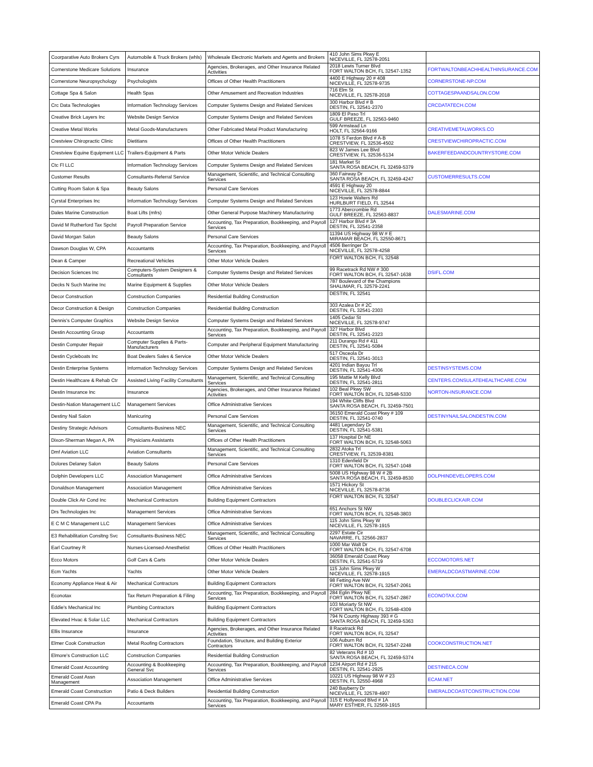| Coorparative Auto Brokers Cyrs | Automobile & Truck Brokers (whls) | Wholesale Electronic Markets and Agents and Brokers | 410 John Sims Pkwy E NICEVILLE, FL 32578-2051 | |
| Cornerstone Medicare Solutions | Insurance | Agencies, Brokerages, and Other Insurance Related Activities | 2018 Lewis Turner Blvd FORT WALTON BCH, FL 32547-1352 | FORTWALTONBEACHHEALTHINSURANCE.COM |
| Cornerstone Neuropsychology | Psychologists | Offices of Other Health Practitioners | 4400 E Highway 20 # 408 NICEVILLE, FL 32578-9735 | CORNERSTONE-NP.COM |
| Cottage Spa & Salon | Health Spas | Other Amusement and Recreation Industries | 716 Elm St NICEVILLE, FL 32578-2018 | COTTAGESPAANDSALON.COM |
| Crc Data Technologies | Information Technology Services | Computer Systems Design and Related Services | 300 Harbor Blvd # B DESTIN, FL 32541-2370 | CRCDATATECH.COM |
| Creative Brick Layers Inc | Website Design Service | Computer Systems Design and Related Services | 1809 El Paso Trl GULF BREEZE, FL 32563-9460 | |
| Creative Metal Works | Metal Goods-Manufacturers | Other Fabricated Metal Product Manufacturing | 599 Armstead Ln HOLT, FL 32564-9166 | CREATIVEMETALWORKS.CO |
| Crestview Chiropractic Clinic | Dietitians | Offices of Other Health Practitioners | 1078 S Ferdon Blvd # A-B CRESTVIEW, FL 32536-4502 | CRESTVIEWCHIROPRACTIC.COM |
| Crestview Equine Equipment LLC | Trailers-Equipment & Parts | Other Motor Vehicle Dealers | 823 W James Lee Blvd CRESTVIEW, FL 32536-5134 | BAKERFEEDANDCOUNTRYSTORE.COM |
| Ctc Fl LLC | Information Technology Services | Computer Systems Design and Related Services | 181 Market St SANTA ROSA BEACH, FL 32459-5379 | |
| Customer Results | Consultants-Referral Service | Management, Scientific, and Technical Consulting Services | 360 Fairway Dr SANTA ROSA BEACH, FL 32459-4247 | CUSTOMERRESULTS.COM |
| Cutting Room Salon & Spa | Beauty Salons | Personal Care Services | 4591 E Highway 20 NICEVILLE, FL 32578-8844 | |
| Cyrstal Enterprises Inc | Information Technology Services | Computer Systems Design and Related Services | 123 Howie Walters Rd HURLBURT FIELD, FL 32544 | |
| Dales Marine Construction | Boat Lifts (mfrs) | Other General Purpose Machinery Manufacturing | 1773 Abercrombie Rd GULF BREEZE, FL 32563-8837 | DALESMARINE.COM |
| David M Rutherford Tax Spclst | Payroll Preparation Service | Accounting, Tax Preparation, Bookkeeping, and Payroll Services | 127 Harbor Blvd # 3A DESTIN, FL 32541-2358 | |
| David Morgan Salon | Beauty Salons | Personal Care Services | 11394 US Highway 98 W # E MIRAMAR BEACH, FL 32550-8671 | |
| Dawson Douglas W, CPA | Accountants | Accounting, Tax Preparation, Bookkeeping, and Payroll Services | 4506 Berringer Dr NICEVILLE, FL 32578-4258 | |
| Dean & Camper | Recreational Vehicles | Other Motor Vehicle Dealers | FORT WALTON BCH, FL 32548 | |
| Decision Sciences Inc | Computers-System Designers & Consultants | Computer Systems Design and Related Services | 99 Racetrack Rd NW # 300 FORT WALTON BCH, FL 32547-1638 | DSIFL.COM |
| Decks N Such Marine Inc | Marine Equipment & Supplies | Other Motor Vehicle Dealers | 787 Boulevard of the Champions SHALIMAR, FL 32579-2241 | |
| Decor Construction | Construction Companies | Residential Building Construction | DESTIN, FL 32541 | |
| Decor Construction & Design | Construction Companies | Residential Building Construction | 303 Azalea Dr # 2C DESTIN, FL 32541-2303 | |
| Dennis's Computer Graphics | Website Design Service | Computer Systems Design and Related Services | 1405 Cedar St NICEVILLE, FL 32578-9747 | |
| Destin Accounting Group | Accountants | Accounting, Tax Preparation, Bookkeeping, and Payroll Services | 327 Harbor Blvd DESTIN, FL 32541-2323 | |
| Destin Computer Repair | Computer Supplies & Parts-Manufacturers | Computer and Peripheral Equipment Manufacturing | 211 Durango Rd # 411 DESTIN, FL 32541-5084 | |
| Destin Cycleboats Inc | Boat Dealers Sales & Service | Other Motor Vehicle Dealers | 517 Osceola Dr DESTIN, FL 32541-3013 | |
| Destin Enterprise Systems | Information Technology Services | Computer Systems Design and Related Services | 4201 Indian Bayou Trl DESTIN, FL 32541-4306 | DESTINSYSTEMS.COM |
| Destin Healthcare & Rehab Ctr | Assisted Living Facility Consultants | Management, Scientific, and Technical Consulting Services | 195 Mattie M Kelly Blvd DESTIN, FL 32541-2811 | CENTERS.CONSULATEHEALTHCARE.COM |
| Destin Insurance Inc | Insurance | Agencies, Brokerages, and Other Insurance Related Activities | 102 Beal Pkwy SW FORT WALTON BCH, FL 32548-5330 | NORTON-INSURANCE.COM |
| Destin-Nation Management LLC | Management Services | Office Administrative Services | 194 White Cliffs Blvd SANTA ROSA BEACH, FL 32459-7501 | |
| Destiny Nail Salon | Manicuring | Personal Care Services | 36150 Emerald Coast Pkwy # 109 DESTIN, FL 32541-0740 | DESTINYNAILSALONDESTIN.COM |
| Destiny Strategic Advisors | Consultants-Business NEC | Management, Scientific, and Technical Consulting Services | 4481 Legendary Dr DESTIN, FL 32541-5381 | |
| Dixon-Sherman Megan A, PA | Physicians Assistants | Offices of Other Health Practitioners | 137 Hospital Dr NE FORT WALTON BCH, FL 32548-5063 | |
| Dmf Aviation LLC | Aviation Consultants | Management, Scientific, and Technical Consulting Services | 2832 Atoka Trl CRESTVIEW, FL 32539-8381 | |
| Dolores Delaney Salon | Beauty Salons | Personal Care Services | 1310 Edenfield Dr FORT WALTON BCH, FL 32547-1048 | |
| Dolphin Developers LLC | Association Management | Office Administrative Services | 5008 US Highway 98 W # 2B SANTA ROSA BEACH, FL 32459-8530 | DOLPHINDEVELOPERS.COM |
| Donaldson Management | Association Management | Office Administrative Services | 1571 Hickory St NICEVILLE, FL 32578-8736 | |
| Double Click Air Cond Inc | Mechanical Contractors | Building Equipment Contractors | FORT WALTON BCH, FL 32547 | DOUBLECLICKAIR.COM |
| Drs Technologies Inc | Management Services | Office Administrative Services | 651 Anchors St NW FORT WALTON BCH, FL 32548-3803 | |
| E C M C Management LLC | Management Services | Office Administrative Services | 115 John Sims Pkwy W NICEVILLE, FL 32578-1915 | |
| E3 Rehabilitation Consltng Svc | Consultants-Business NEC | Management, Scientific, and Technical Consulting Services | 2297 Estate Cir NAVARRE, FL 32566-2837 | |
| Earl Courtney R | Nurses-Licensed-Anesthetist | Offices of Other Health Practitioners | 1000 Mar Walt Dr FORT WALTON BCH, FL 32547-6708 | |
| Ecco Motors | Golf Cars & Carts | Other Motor Vehicle Dealers | 36058 Emerald Coast Pkwy DESTIN, FL 32541-5719 | ECCOMOTORS.NET |
| Ecm Yachts | Yachts | Other Motor Vehicle Dealers | 115 John Sims Pkwy W NICEVILLE, FL 32578-1915 | EMERALDCOASTMARINE.COM |
| Economy Appliance Heat & Air | Mechanical Contractors | Building Equipment Contractors | 98 Fetting Ave NW FORT WALTON BCH, FL 32547-2061 | |
| Econotax | Tax Return Preparation & Filing | Accounting, Tax Preparation, Bookkeeping, and Payroll Services | 284 Eglin Pkwy NE FORT WALTON BCH, FL 32547-2867 | ECONOTAX.COM |
| Eddie's Mechanical Inc | Plumbing Contractors | Building Equipment Contractors | 103 Moriarty St NW FORT WALTON BCH, FL 32548-4309 | |
| Elevated Hvac & Solar LLC | Mechanical Contractors | Building Equipment Contractors | 794 N County Highway 393 # G SANTA ROSA BEACH, FL 32459-5363 | |
| Ellis Insurance | Insurance | Agencies, Brokerages, and Other Insurance Related Activities | 8 Racetrack Rd FORT WALTON BCH, FL 32547 | |
| Elmer Cook Construction | Metal Roofing Contractors | Foundation, Structure, and Building Exterior Contractors | 106 Auburn Rd FORT WALTON BCH, FL 32547-2248 | COOKCONSTRUCTION.NET |
| Elmore's Construction LLC | Construction Companies | Residential Building Construction | 82 Veterans Rd # 10 SANTA ROSA BEACH, FL 32459-5374 | |
| Emerald Coast Accounting | Accounting & Bookkeeping General Svc | Accounting, Tax Preparation, Bookkeeping, and Payroll Services | 1234 Airport Rd # 215 DESTIN, FL 32541-2925 | DESTINECA.COM |
| Emerald Coast Assn Management | Association Management | Office Administrative Services | 10221 US Highway 98 W # 23 DESTIN, FL 32550-4968 | ECAM.NET |
| Emerald Coast Construction | Patio & Deck Builders | Residential Building Construction | 240 Bayberry Dr NICEVILLE, FL 32578-4907 | EMERALDCOASTCONSTRUCTION.COM |
| Emerald Coast CPA Pa | Accountants | Accounting, Tax Preparation, Bookkeeping, and Payroll Services | 315 E Hollywood Blvd # 1A MARY ESTHER, FL 32569-1915 | |